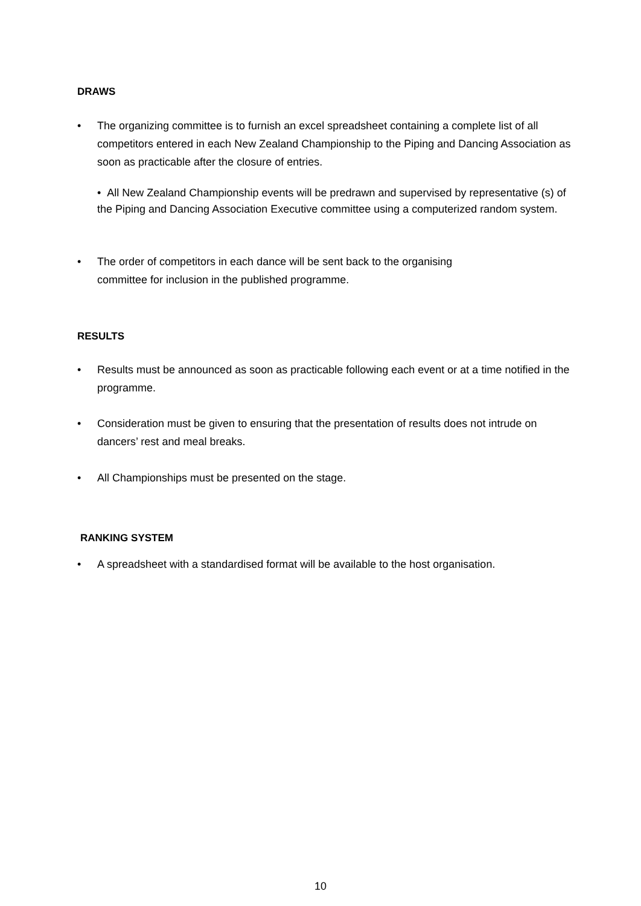DRAWS
• The organizing committee is to furnish an excel spreadsheet containing a complete list of all competitors entered in each New Zealand Championship to the Piping and Dancing Association as soon as practicable after the closure of entries.
• All New Zealand Championship events will be predrawn and supervised by representative (s) of the Piping and Dancing Association Executive committee using a computerized random system.
• The order of competitors in each dance will be sent back to the organising
committee for inclusion in the published programme.
RESULTS
• Results must be announced as soon as practicable following each event or at a time notified in the programme.
• Consideration must be given to ensuring that the presentation of results does not intrude on dancers’ rest and meal breaks.
• All Championships must be presented on the stage.
RANKING SYSTEM
• A spreadsheet with a standardised format will be available to the host organisation.
10